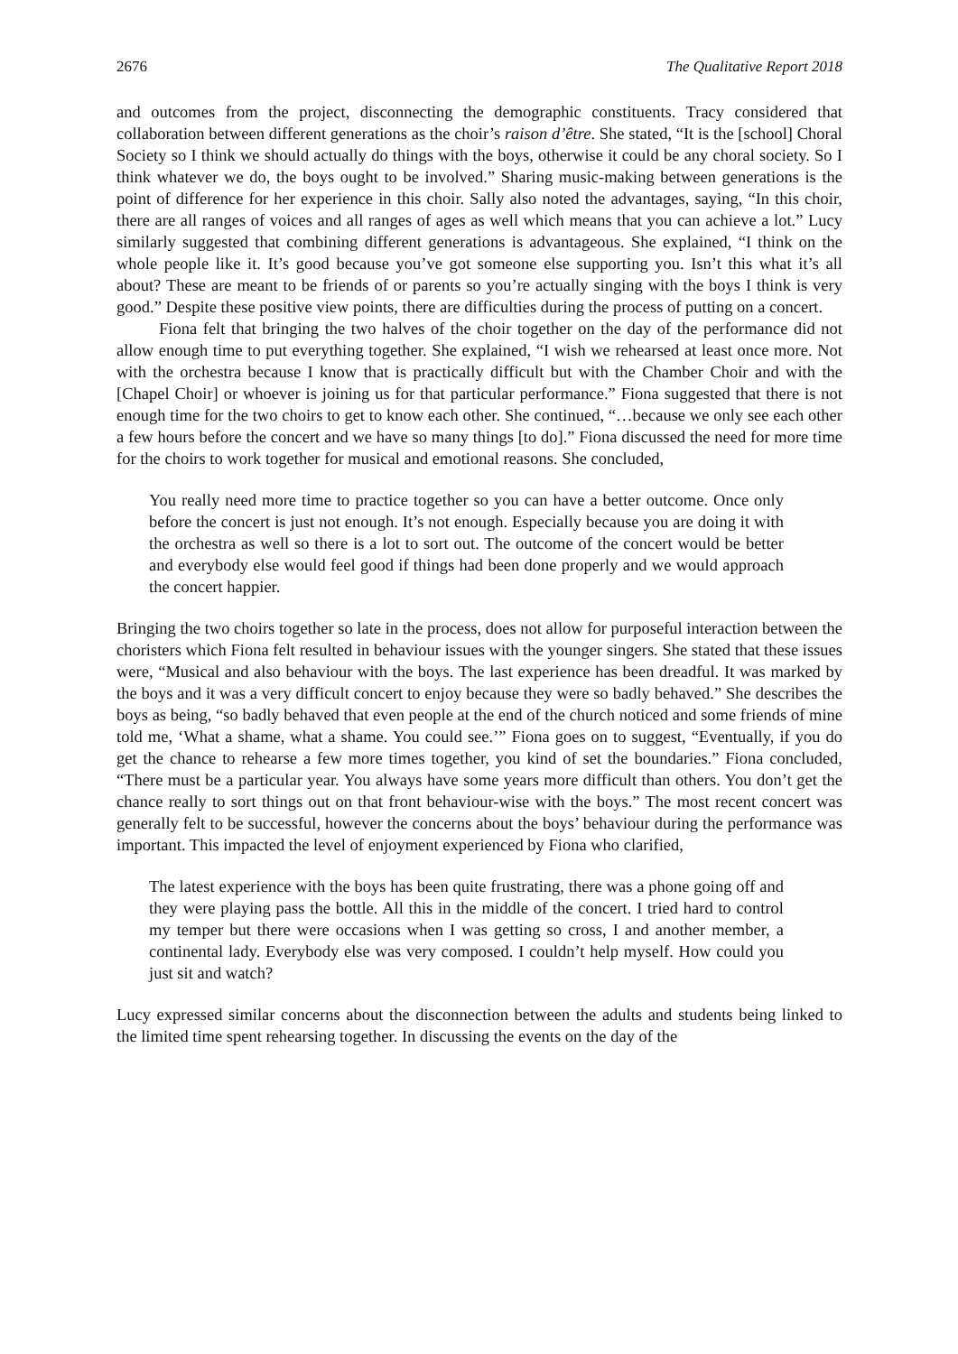2676 The Qualitative Report 2018
and outcomes from the project, disconnecting the demographic constituents. Tracy considered that collaboration between different generations as the choir’s raison d’être. She stated, “It is the [school] Choral Society so I think we should actually do things with the boys, otherwise it could be any choral society. So I think whatever we do, the boys ought to be involved.” Sharing music-making between generations is the point of difference for her experience in this choir. Sally also noted the advantages, saying, “In this choir, there are all ranges of voices and all ranges of ages as well which means that you can achieve a lot.” Lucy similarly suggested that combining different generations is advantageous. She explained, “I think on the whole people like it. It’s good because you’ve got someone else supporting you. Isn’t this what it’s all about? These are meant to be friends of or parents so you’re actually singing with the boys I think is very good.” Despite these positive view points, there are difficulties during the process of putting on a concert.
Fiona felt that bringing the two halves of the choir together on the day of the performance did not allow enough time to put everything together. She explained, “I wish we rehearsed at least once more. Not with the orchestra because I know that is practically difficult but with the Chamber Choir and with the [Chapel Choir] or whoever is joining us for that particular performance.” Fiona suggested that there is not enough time for the two choirs to get to know each other. She continued, “…because we only see each other a few hours before the concert and we have so many things [to do].” Fiona discussed the need for more time for the choirs to work together for musical and emotional reasons. She concluded,
You really need more time to practice together so you can have a better outcome. Once only before the concert is just not enough. It’s not enough. Especially because you are doing it with the orchestra as well so there is a lot to sort out. The outcome of the concert would be better and everybody else would feel good if things had been done properly and we would approach the concert happier.
Bringing the two choirs together so late in the process, does not allow for purposeful interaction between the choristers which Fiona felt resulted in behaviour issues with the younger singers. She stated that these issues were, “Musical and also behaviour with the boys. The last experience has been dreadful. It was marked by the boys and it was a very difficult concert to enjoy because they were so badly behaved.” She describes the boys as being, “so badly behaved that even people at the end of the church noticed and some friends of mine told me, ‘What a shame, what a shame. You could see.’” Fiona goes on to suggest, “Eventually, if you do get the chance to rehearse a few more times together, you kind of set the boundaries.” Fiona concluded, “There must be a particular year. You always have some years more difficult than others. You don’t get the chance really to sort things out on that front behaviour-wise with the boys.” The most recent concert was generally felt to be successful, however the concerns about the boys’ behaviour during the performance was important. This impacted the level of enjoyment experienced by Fiona who clarified,
The latest experience with the boys has been quite frustrating, there was a phone going off and they were playing pass the bottle. All this in the middle of the concert. I tried hard to control my temper but there were occasions when I was getting so cross, I and another member, a continental lady. Everybody else was very composed. I couldn’t help myself. How could you just sit and watch?
Lucy expressed similar concerns about the disconnection between the adults and students being linked to the limited time spent rehearsing together. In discussing the events on the day of the